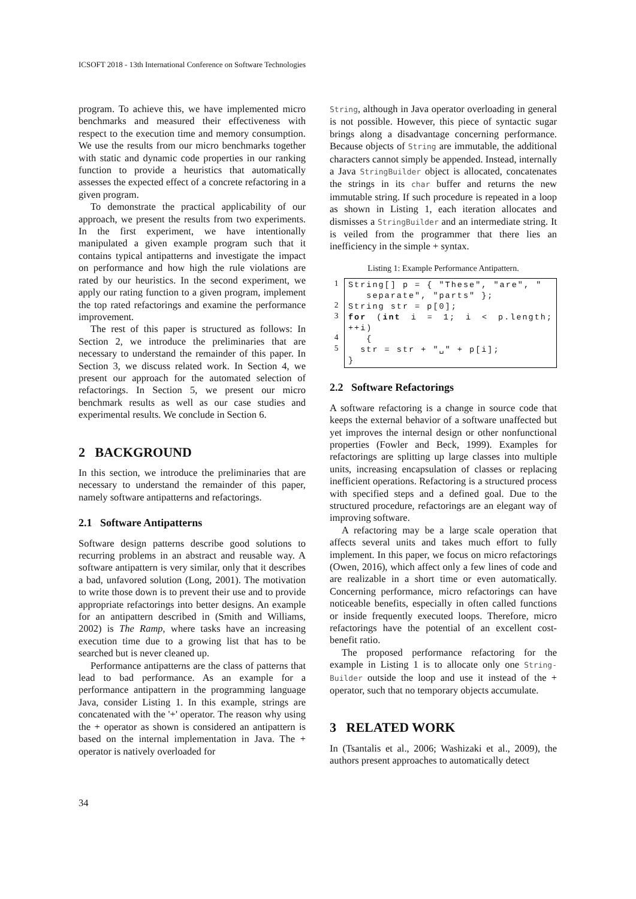ICSOFT 2018 - 13th International Conference on Software Technologies
program. To achieve this, we have implemented micro benchmarks and measured their effectiveness with respect to the execution time and memory consumption. We use the results from our micro benchmarks together with static and dynamic code properties in our ranking function to provide a heuristics that automatically assesses the expected effect of a concrete refactoring in a given program.
To demonstrate the practical applicability of our approach, we present the results from two experiments. In the first experiment, we have intentionally manipulated a given example program such that it contains typical antipatterns and investigate the impact on performance and how high the rule violations are rated by our heuristics. In the second experiment, we apply our rating function to a given program, implement the top rated refactorings and examine the performance improvement.
The rest of this paper is structured as follows: In Section 2, we introduce the preliminaries that are necessary to understand the remainder of this paper. In Section 3, we discuss related work. In Section 4, we present our approach for the automated selection of refactorings. In Section 5, we present our micro benchmark results as well as our case studies and experimental results. We conclude in Section 6.
2 BACKGROUND
In this section, we introduce the preliminaries that are necessary to understand the remainder of this paper, namely software antipatterns and refactorings.
2.1 Software Antipatterns
Software design patterns describe good solutions to recurring problems in an abstract and reusable way. A software antipattern is very similar, only that it describes a bad, unfavored solution (Long, 2001). The motivation to write those down is to prevent their use and to provide appropriate refactorings into better designs. An example for an antipattern described in (Smith and Williams, 2002) is The Ramp, where tasks have an increasing execution time due to a growing list that has to be searched but is never cleaned up.
Performance antipatterns are the class of patterns that lead to bad performance. As an example for a performance antipattern in the programming language Java, consider Listing 1. In this example, strings are concatenated with the '+' operator. The reason why using the + operator as shown is considered an antipattern is based on the internal implementation in Java. The + operator is natively overloaded for
String, although in Java operator overloading in general is not possible. However, this piece of syntactic sugar brings along a disadvantage concerning performance. Because objects of String are immutable, the additional characters cannot simply be appended. Instead, internally a Java StringBuilder object is allocated, concatenates the strings in its char buffer and returns the new immutable string. If such procedure is repeated in a loop as shown in Listing 1, each iteration allocates and dismisses a StringBuilder and an intermediate string. It is veiled from the programmer that there lies an inefficiency in the simple + syntax.
Listing 1: Example Performance Antipattern.
1
2
3
4
5
String[] p = { "These", "are", "
separate", "parts" };
String str = p[0];
for (int i = 1; i < p.length; ++i)
{
str = str + "␣" + p[i];
}
2.2 Software Refactorings
A software refactoring is a change in source code that keeps the external behavior of a software unaffected but yet improves the internal design or other nonfunctional properties (Fowler and Beck, 1999). Examples for refactorings are splitting up large classes into multiple units, increasing encapsulation of classes or replacing inefficient operations. Refactoring is a structured process with specified steps and a defined goal. Due to the structured procedure, refactorings are an elegant way of improving software.
A refactoring may be a large scale operation that affects several units and takes much effort to fully implement. In this paper, we focus on micro refactorings (Owen, 2016), which affect only a few lines of code and are realizable in a short time or even automatically. Concerning performance, micro refactorings can have noticeable benefits, especially in often called functions or inside frequently executed loops. Therefore, micro refactorings have the potential of an excellent cost-benefit ratio.
The proposed performance refactoring for the example in Listing 1 is to allocate only one String-Builder outside the loop and use it instead of the + operator, such that no temporary objects accumulate.
3 RELATED WORK
In (Tsantalis et al., 2006; Washizaki et al., 2009), the authors present approaches to automatically detect
34